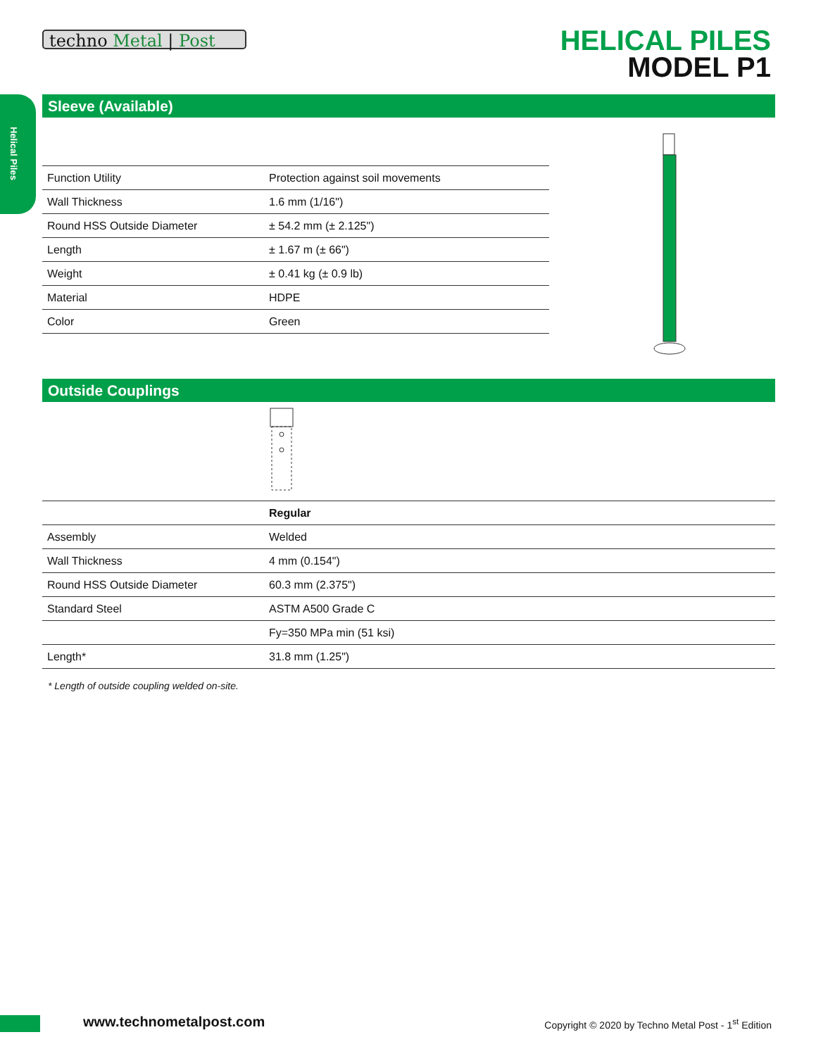Helical Piles
techno Metal | Post
HELICAL PILES
MODEL P1
Sleeve (Available)
| Function Utility | Protection against soil movements |
| Wall Thickness | 1.6 mm (1/16") |
| Round HSS Outside Diameter | ± 54.2 mm (± 2.125") |
| Length | ± 1.67 m (± 66") |
| Weight | ± 0.41 kg (± 0.9 lb) |
| Material | HDPE |
| Color | Green |
Outside Couplings
| | Regular |
| Assembly | Welded |
| Wall Thickness | 4 mm (0.154") |
| Round HSS Outside Diameter | 60.3 mm (2.375") |
| Standard Steel | ASTM A500 Grade C |
| | Fy=350 MPa min (51 ksi) |
| Length* | 31.8 mm (1.25") |
* Length of outside coupling welded on-site.
www.technometalpost.com
Copyright © 2020 by Techno Metal Post - 1<sup>st</sup> Edition